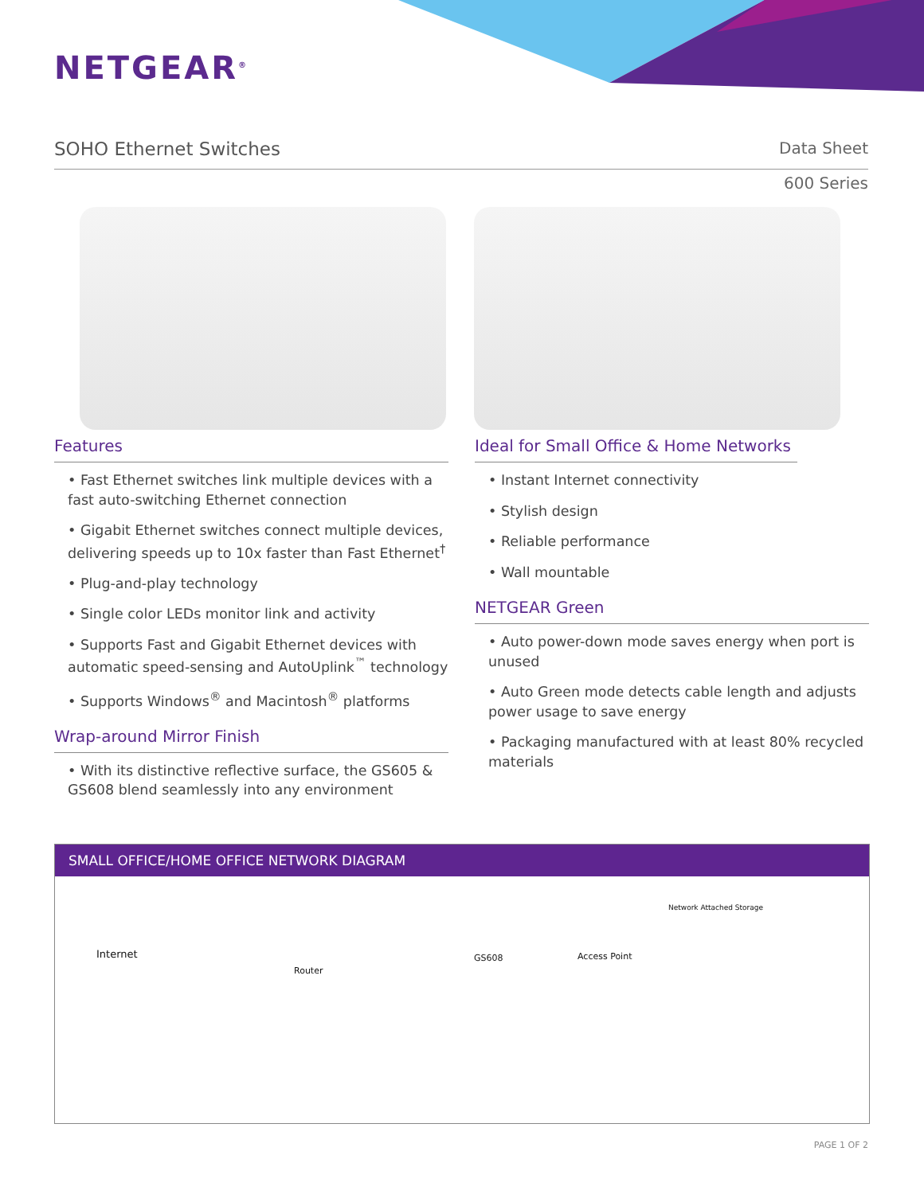NETGEAR<sup>®</sup>
SOHO Ethernet Switches
Data Sheet
600 Series
Features
• Fast Ethernet switches link multiple devices with a fast auto-switching Ethernet connection
• Gigabit Ethernet switches connect multiple devices, delivering speeds up to 10x faster than Fast Ethernet<sup>†</sup>
• Plug-and-play technology
• Single color LEDs monitor link and activity
• Supports Fast and Gigabit Ethernet devices with automatic speed-sensing and AutoUplink<sup>™</sup> technology
• Supports Windows<sup>®</sup> and Macintosh<sup>®</sup> platforms
Wrap-around Mirror Finish
• With its distinctive reflective surface, the GS605 & GS608 blend seamlessly into any environment
Ideal for Small Office & Home Networks
• Instant Internet connectivity
• Stylish design
• Reliable performance
• Wall mountable
NETGEAR Green
• Auto power-down mode saves energy when port is unused
• Auto Green mode detects cable length and adjusts power usage to save energy
• Packaging manufactured with at least 80% recycled materials
SMALL OFFICE/HOME OFFICE NETWORK DIAGRAM
Internet
Router
GS608 Access Point
Network Attached Storage
PAGE 1 OF 2